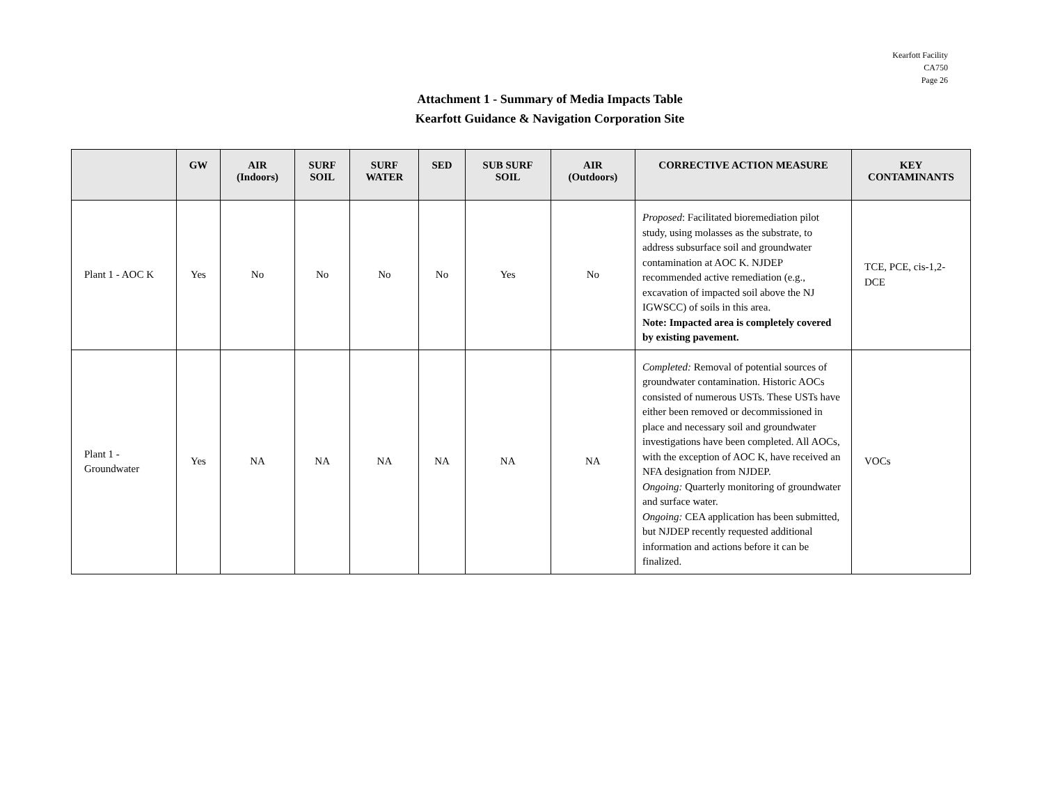Kearfott Facility
CA750
Page 26
Attachment 1 - Summary of Media Impacts Table
Kearfott Guidance & Navigation Corporation Site
| | GW | AIR (Indoors) | SURF SOIL | SURF WATER | SED | SUB SURF SOIL | AIR (Outdoors) | CORRECTIVE ACTION MEASURE | KEY CONTAMINANTS |
| --- | --- | --- | --- | --- | --- | --- | --- | --- | --- |
| Plant 1 - AOC K | Yes | No | No | No | No | Yes | No | Proposed : Facilitated bioremediation pilot study, using molasses as the substrate, to address subsurface soil and groundwater contamination at AOC K. NJDEP recommended active remediation (e.g., excavation of impacted soil above the NJ IGWSCC) of soils in this area. Note: Impacted area is completely covered by existing pavement. | TCE, PCE, cis-1,2-DCE |
| Plant 1 - Groundwater | Yes | NA | NA | NA | NA | NA | NA | Completed: Removal of potential sources of groundwater contamination. Historic AOCs consisted of numerous USTs. These USTs have either been removed or decommissioned in place and necessary soil and groundwater investigations have been completed. All AOCs, with the exception of AOC K, have received an NFA designation from NJDEP. Ongoing: Quarterly monitoring of groundwater and surface water. Ongoing: CEA application has been submitted, but NJDEP recently requested additional information and actions before it can be finalized. | VOCs |